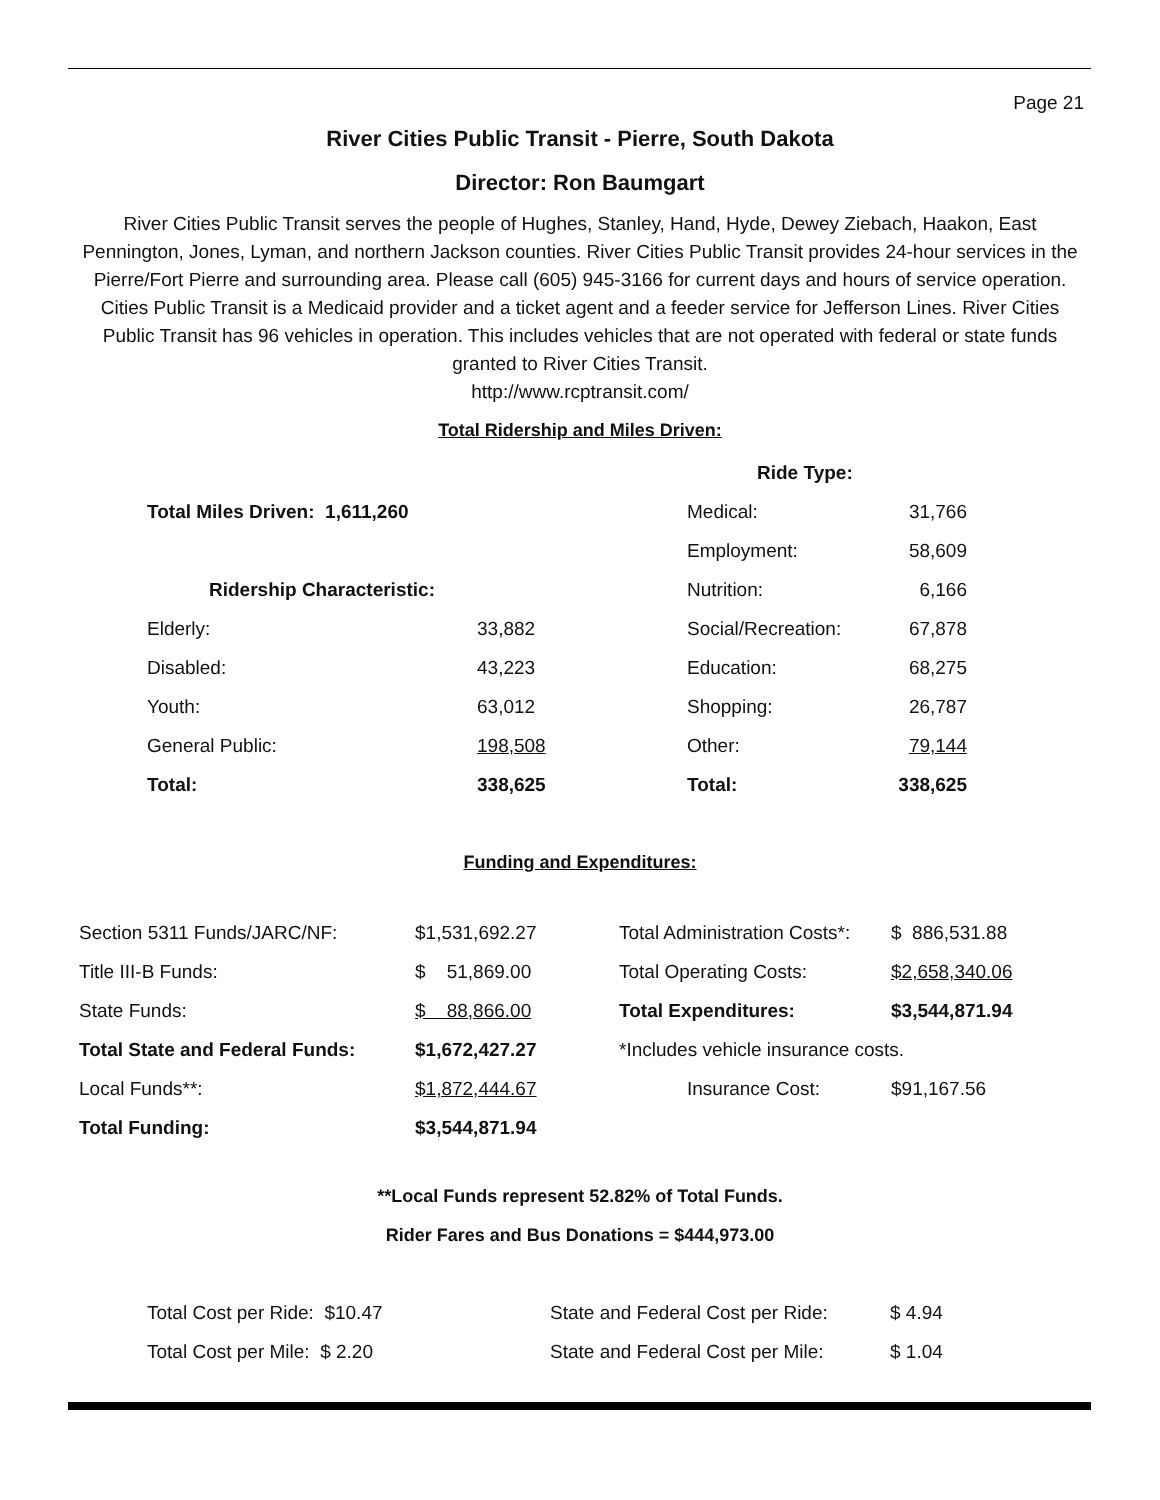Page 21
River Cities Public Transit - Pierre, South Dakota
Director: Ron Baumgart
River Cities Public Transit serves the people of Hughes, Stanley, Hand, Hyde, Dewey Ziebach, Haakon, East Pennington, Jones, Lyman, and northern Jackson counties. River Cities Public Transit provides 24-hour services in the Pierre/Fort Pierre and surrounding area. Please call (605) 945-3166 for current days and hours of service operation. Cities Public Transit is a Medicaid provider and a ticket agent and a feeder service for Jefferson Lines. River Cities Public Transit has 96 vehicles in operation. This includes vehicles that are not operated with federal or state funds granted to River Cities Transit.
http://www.rcptransit.com/
Total Ridership and Miles Driven:
| | | Ride Type: | |
| Total Miles Driven: 1,611,260 | | Medical: | 31,766 |
| | | Employment: | 58,609 |
| Ridership Characteristic: | | Nutrition: | 6,166 |
| Elderly: | 33,882 | Social/Recreation: | 67,878 |
| Disabled: | 43,223 | Education: | 68,275 |
| Youth: | 63,012 | Shopping: | 26,787 |
| General Public: | 198,508 | Other: | 79,144 |
| Total: | 338,625 | Total: | 338,625 |
Funding and Expenditures:
| Section 5311 Funds/JARC/NF: | $1,531,692.27 | Total Administration Costs*: | $ 886,531.88 |
| Title III-B Funds: | $ 51,869.00 | Total Operating Costs: | $2,658,340.06 |
| State Funds: | $ 88,866.00 | Total Expenditures: | $3,544,871.94 |
| Total State and Federal Funds: | $1,672,427.27 | *Includes vehicle insurance costs. | |
| Local Funds**: | $1,872,444.67 | Insurance Cost: | $91,167.56 |
| Total Funding: | $3,544,871.94 | | |
**Local Funds represent 52.82% of Total Funds.
Rider Fares and Bus Donations = $444,973.00
| Total Cost per Ride: $10.47 | State and Federal Cost per Ride: | $ 4.94 |
| Total Cost per Mile: $ 2.20 | State and Federal Cost per Mile: | $ 1.04 |